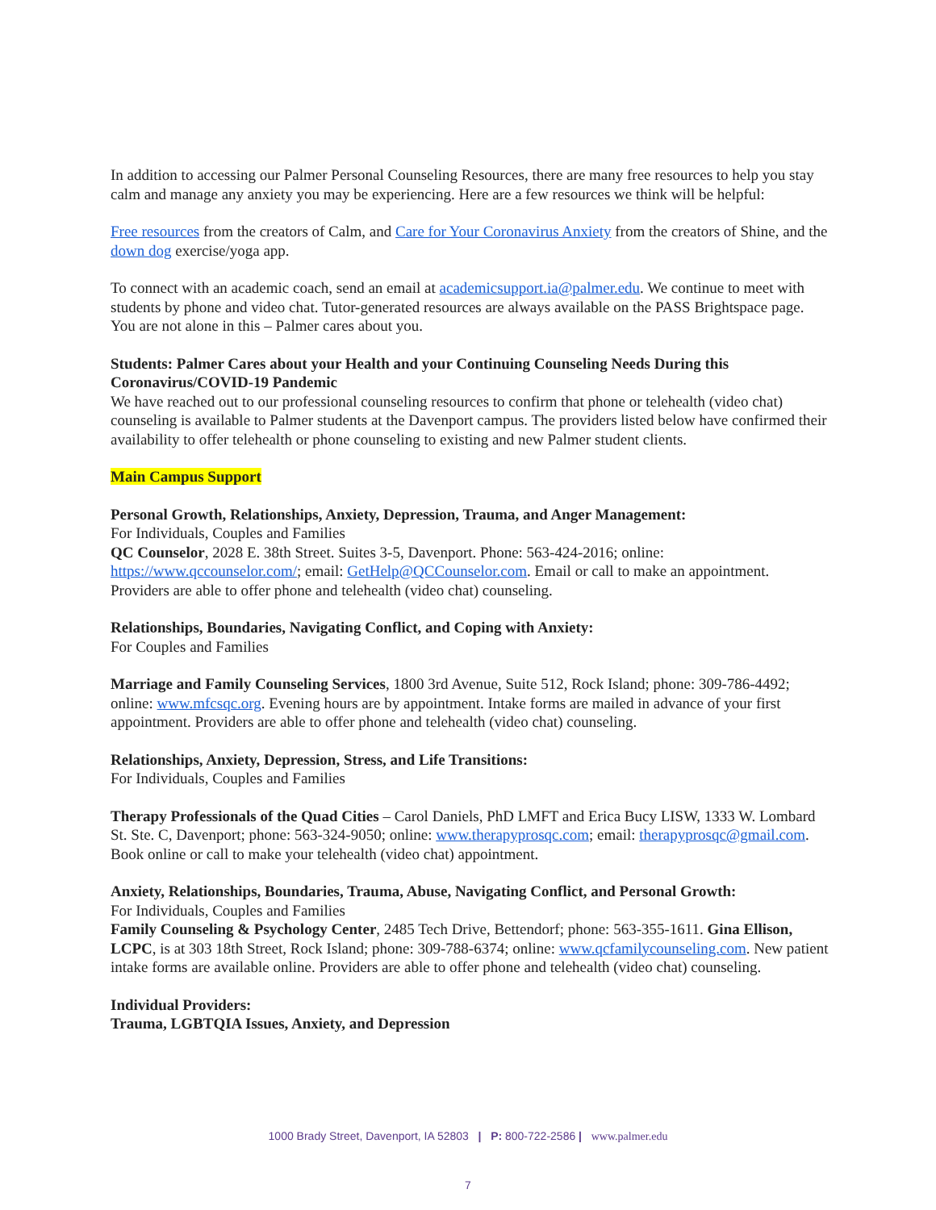In addition to accessing our Palmer Personal Counseling Resources, there are many free resources to help you stay calm and manage any anxiety you may be experiencing. Here are a few resources we think will be helpful:
Free resources from the creators of Calm, and Care for Your Coronavirus Anxiety from the creators of Shine, and the down dog exercise/yoga app.
To connect with an academic coach, send an email at academicsupport.ia@palmer.edu. We continue to meet with students by phone and video chat. Tutor-generated resources are always available on the PASS Brightspace page. You are not alone in this – Palmer cares about you.
Students: Palmer Cares about your Health and your Continuing Counseling Needs During this Coronavirus/COVID-19 Pandemic
We have reached out to our professional counseling resources to confirm that phone or telehealth (video chat) counseling is available to Palmer students at the Davenport campus. The providers listed below have confirmed their availability to offer telehealth or phone counseling to existing and new Palmer student clients.
Main Campus Support
Personal Growth, Relationships, Anxiety, Depression, Trauma, and Anger Management:
For Individuals, Couples and Families
QC Counselor, 2028 E. 38th Street. Suites 3-5, Davenport. Phone: 563-424-2016; online: https://www.qccounselor.com/; email: GetHelp@QCCounselor.com. Email or call to make an appointment. Providers are able to offer phone and telehealth (video chat) counseling.
Relationships, Boundaries, Navigating Conflict, and Coping with Anxiety:
For Couples and Families
Marriage and Family Counseling Services, 1800 3rd Avenue, Suite 512, Rock Island; phone: 309-786-4492; online: www.mfcsqc.org. Evening hours are by appointment. Intake forms are mailed in advance of your first appointment. Providers are able to offer phone and telehealth (video chat) counseling.
Relationships, Anxiety, Depression, Stress, and Life Transitions:
For Individuals, Couples and Families
Therapy Professionals of the Quad Cities – Carol Daniels, PhD LMFT and Erica Bucy LISW, 1333 W. Lombard St. Ste. C, Davenport; phone: 563-324-9050; online: www.therapyprosqc.com; email: therapyprosqc@gmail.com. Book online or call to make your telehealth (video chat) appointment.
Anxiety, Relationships, Boundaries, Trauma, Abuse, Navigating Conflict, and Personal Growth:
For Individuals, Couples and Families
Family Counseling & Psychology Center, 2485 Tech Drive, Bettendorf; phone: 563-355-1611. Gina Ellison, LCPC, is at 303 18th Street, Rock Island; phone: 309-788-6374; online: www.qcfamilycounseling.com. New patient intake forms are available online. Providers are able to offer phone and telehealth (video chat) counseling.
Individual Providers:
Trauma, LGBTQIA Issues, Anxiety, and Depression
1000 Brady Street, Davenport, IA 52803 | P: 800-722-2586 | www.palmer.edu
7